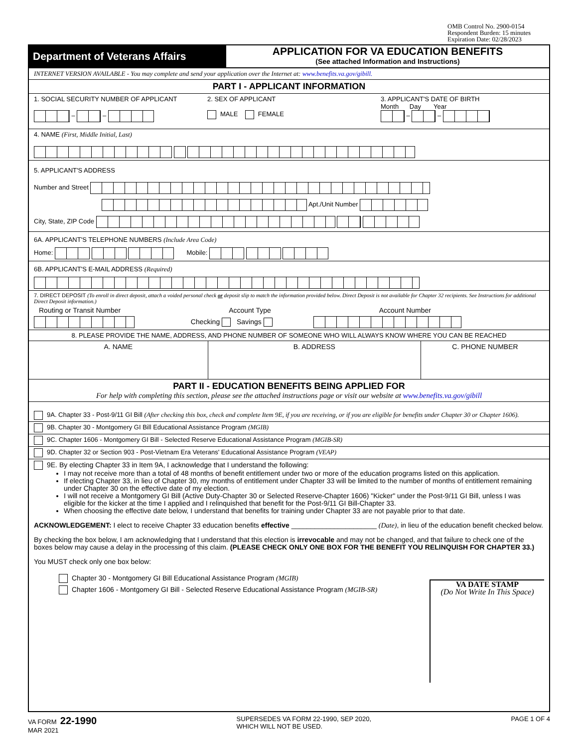OMB Control No. 2900-0154
Respondent Burden: 15 minutes
Expiration Date: 02/28/2023
Department of Veterans Affairs
APPLICATION FOR VA EDUCATION BENEFITS
(See attached Information and Instructions)
INTERNET VERSION AVAILABLE - You may complete and send your application over the Internet at: www.benefits.va.gov/gibill.
PART I - APPLICANT INFORMATION
1. SOCIAL SECURITY NUMBER OF APPLICANT
– –
2. SEX OF APPLICANT
MALE FEMALE
3. APPLICANT'S DATE OF BIRTH
Month Day Year
– –
4. NAME (First, Middle Initial, Last)
5. APPLICANT'S ADDRESS
Number and Street
Apt./Unit Number
City, State, ZIP Code
6A. APPLICANT'S TELEPHONE NUMBERS (Include Area Code)
Home: Mobile:
6B. APPLICANT'S E-MAIL ADDRESS (Required)
7. DIRECT DEPOSIT (To enroll in direct deposit, attach a voided personal check or deposit slip to match the information provided below. Direct Deposit is not available for Chapter 32 recipients. See Instructions for additional Direct Deposit information.)
Routing or Transit Number Account Type Account Number
Checking Savings
8. PLEASE PROVIDE THE NAME, ADDRESS, AND PHONE NUMBER OF SOMEONE WHO WILL ALWAYS KNOW WHERE YOU CAN BE REACHED
A. NAME B. ADDRESS C. PHONE NUMBER
PART II - EDUCATION BENEFITS BEING APPLIED FOR
For help with completing this section, please see the attached instructions page or visit our website at www.benefits.va.gov/gibill
9A. Chapter 33 - Post-9/11 GI Bill (After checking this box, check and complete Item 9E, if you are receiving, or if you are eligible for benefits under Chapter 30 or Chapter 1606).
9B. Chapter 30 - Montgomery GI Bill Educational Assistance Program (MGIB)
9C. Chapter 1606 - Montgomery GI Bill - Selected Reserve Educational Assistance Program (MGIB-SR)
9D. Chapter 32 or Section 903 - Post-Vietnam Era Veterans' Educational Assistance Program (VEAP)
9E. By electing Chapter 33 in Item 9A, I acknowledge that I understand the following:
I may not receive more than a total of 48 months of benefit entitlement under two or more of the education programs listed on this application.
If electing Chapter 33, in lieu of Chapter 30, my months of entitlement under Chapter 33 will be limited to the number of months of entitlement remaining under Chapter 30 on the effective date of my election.
I will not receive a Montgomery GI Bill (Active Duty-Chapter 30 or Selected Reserve-Chapter 1606) "Kicker" under the Post-9/11 GI Bill, unless I was eligible for the kicker at the time I applied and I relinquished that benefit for the Post-9/11 GI Bill-Chapter 33.
When choosing the effective date below, I understand that benefits for training under Chapter 33 are not payable prior to that date.
ACKNOWLEDGEMENT: I elect to receive Chapter 33 education benefits effective ______________________ (Date), in lieu of the education benefit checked below.
By checking the box below, I am acknowledging that I understand that this election is irrevocable and may not be changed, and that failure to check one of the boxes below may cause a delay in the processing of this claim. (PLEASE CHECK ONLY ONE BOX FOR THE BENEFIT YOU RELINQUISH FOR CHAPTER 33.)
You MUST check only one box below:
Chapter 30 - Montgomery GI Bill Educational Assistance Program (MGIB)
Chapter 1606 - Montgomery GI Bill - Selected Reserve Educational Assistance Program (MGIB-SR)
VA DATE STAMP
(Do Not Write In This Space)
VA FORM 22-1990
MAR 2021
SUPERSEDES VA FORM 22-1990, SEP 2020,
WHICH WILL NOT BE USED.
PAGE 1 OF 4